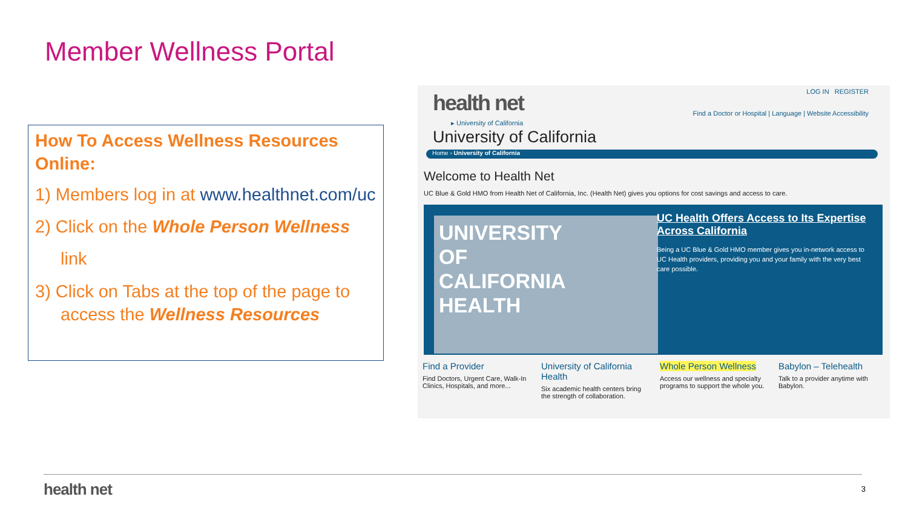Member Wellness Portal
How To Access Wellness Resources Online:
1) Members log in at www.healthnet.com/uc
2) Click on the Whole Person Wellness link
3) Click on Tabs at the top of the page to access the Wellness Resources
health net LOG IN REGISTER
Find a Doctor or Hospital | Language | Website Accessibility
▸ University of California
University of California
Home › University of California
Welcome to Health Net
UC Blue & Gold HMO from Health Net of California, Inc. (Health Net) gives you options for cost savings and access to care.
UNIVERSITY
OF
CALIFORNIA
HEALTH
UC Health Offers Access to Its Expertise Across California
Being a UC Blue & Gold HMO member gives you in-network access to UC Health providers, providing you and your family with the very best care possible.
Find a Provider
Find Doctors, Urgent Care, Walk-In Clinics, Hospitals, and more...
University of California Health
Six academic health centers bring the strength of collaboration.
Whole Person Wellness
Access our wellness and specialty programs to support the whole you.
Babylon – Telehealth
Talk to a provider anytime with Babylon.
health net 3